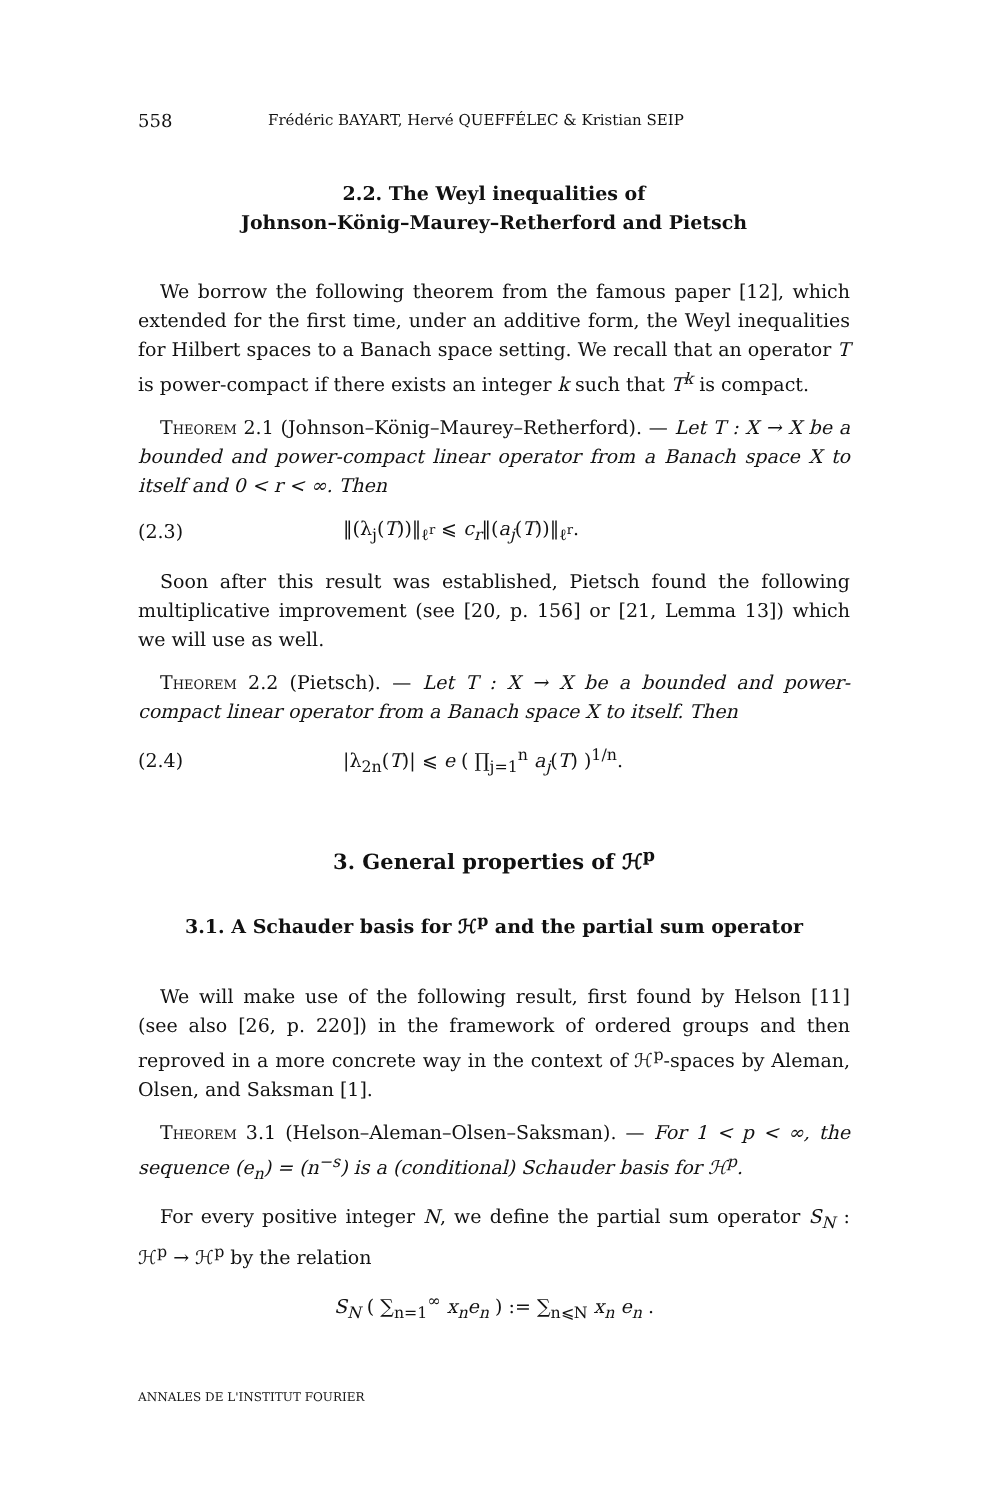558 Frédéric BAYART, Hervé QUEFFÉLEC & Kristian SEIP
2.2. The Weyl inequalities of
Johnson–König–Maurey–Retherford and Pietsch
We borrow the following theorem from the famous paper [12], which extended for the first time, under an additive form, the Weyl inequalities for Hilbert spaces to a Banach space setting. We recall that an operator T is power-compact if there exists an integer k such that T<sup>k</sup> is compact.
Theorem 2.1 (Johnson–König–Maurey–Retherford). — Let T : X → X be a bounded and power-compact linear operator from a Banach space X to itself and 0 < r < ∞. Then
(2.3) ‖(λ<sub>j</sub>(T))‖<sub>ℓ<sup>r</sup></sub> ⩽ c<sub>r</sub>‖(a<sub>j</sub>(T))‖<sub>ℓ<sup>r</sup></sub>.
Soon after this result was established, Pietsch found the following multiplicative improvement (see [20, p. 156] or [21, Lemma 13]) which we will use as well.
Theorem 2.2 (Pietsch). — Let T : X → X be a bounded and power-compact linear operator from a Banach space X to itself. Then
(2.4) |λ<sub>2n</sub>(T)| ⩽ e ( ∏<sub>j=1</sub><sup>n</sup> a<sub>j</sub>(T) )<sup>1/n</sup>.
3. General properties of ℋ<sup>p</sup>
3.1. A Schauder basis for ℋ<sup>p</sup> and the partial sum operator
We will make use of the following result, first found by Helson [11] (see also [26, p. 220]) in the framework of ordered groups and then reproved in a more concrete way in the context of ℋ<sup>p</sup>-spaces by Aleman, Olsen, and Saksman [1].
Theorem 3.1 (Helson–Aleman–Olsen–Saksman). — For 1 < p < ∞, the sequence (e<sub>n</sub>) = (n<sup>−s</sup>) is a (conditional) Schauder basis for ℋ<sup>p</sup>.
For every positive integer N, we define the partial sum operator S<sub>N</sub> : ℋ<sup>p</sup> → ℋ<sup>p</sup> by the relation
S<sub>N</sub> ( ∑<sub>n=1</sub><sup>∞</sup> x<sub>n</sub>e<sub>n</sub> ) := ∑<sub>n⩽N</sub> x<sub>n</sub> e<sub>n</sub> .
ANNALES DE L'INSTITUT FOURIER